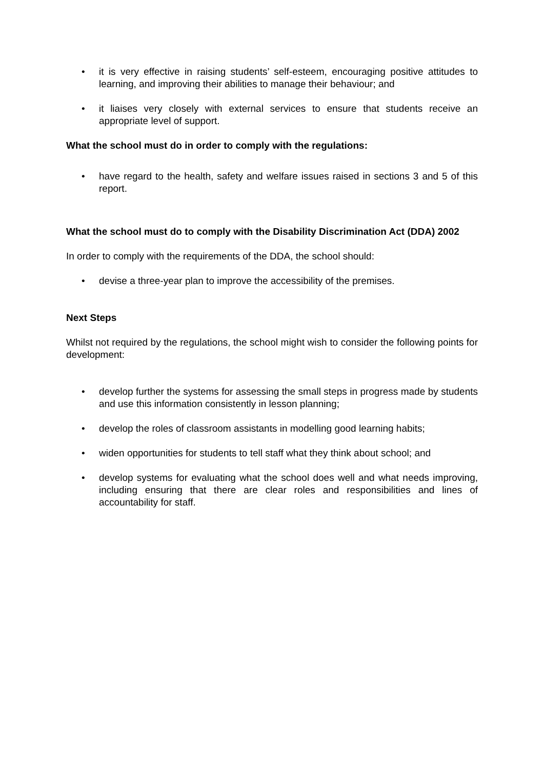• it is very effective in raising students’ self-esteem, encouraging positive attitudes to learning, and improving their abilities to manage their behaviour; and
• it liaises very closely with external services to ensure that students receive an appropriate level of support.
What the school must do in order to comply with the regulations:
• have regard to the health, safety and welfare issues raised in sections 3 and 5 of this report.
What the school must do to comply with the Disability Discrimination Act (DDA) 2002
In order to comply with the requirements of the DDA, the school should:
• devise a three-year plan to improve the accessibility of the premises.
Next Steps
Whilst not required by the regulations, the school might wish to consider the following points for development:
• develop further the systems for assessing the small steps in progress made by students and use this information consistently in lesson planning;
• develop the roles of classroom assistants in modelling good learning habits;
• widen opportunities for students to tell staff what they think about school; and
• develop systems for evaluating what the school does well and what needs improving, including ensuring that there are clear roles and responsibilities and lines of accountability for staff.